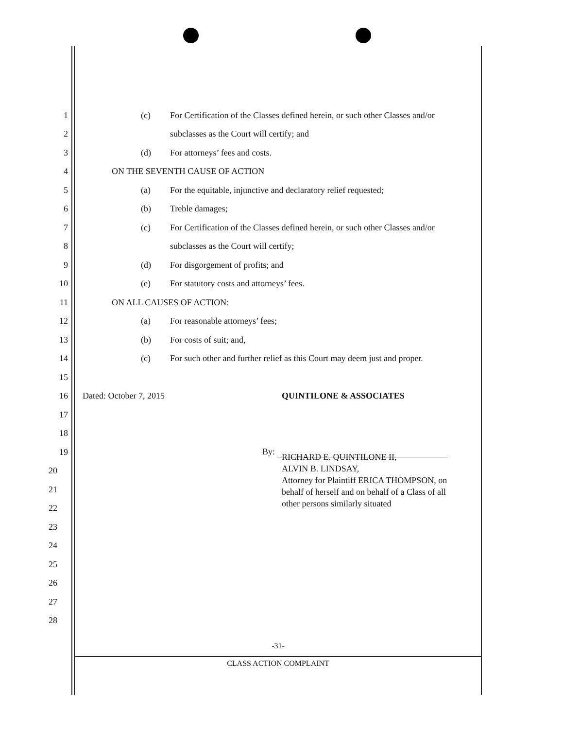1 (c) For Certification of the Classes defined herein, or such other Classes and/or
2 subclasses as the Court will certify; and
3 (d) For attorneys’ fees and costs.
4 ON THE SEVENTH CAUSE OF ACTION
5 (a) For the equitable, injunctive and declaratory relief requested;
6 (b) Treble damages;
7 (c) For Certification of the Classes defined herein, or such other Classes and/or
8 subclasses as the Court will certify;
9 (d) For disgorgement of profits; and
10 (e) For statutory costs and attorneys’ fees.
11 ON ALL CAUSES OF ACTION:
12 (a) For reasonable attorneys’ fees;
13 (b) For costs of suit; and,
14 (c) For such other and further relief as this Court may deem just and proper.
15
16 Dated: October 7, 2015 QUINTILONE & ASSOCIATES
17
18
19 By:
20
21
22
23
24
25
26
27
28
RICHARD E. QUINTILONE II,
ALVIN B. LINDSAY,
Attorney for Plaintiff ERICA THOMPSON, on
behalf of herself and on behalf of a Class of all
other persons similarly situated
-31-
CLASS ACTION COMPLAINT